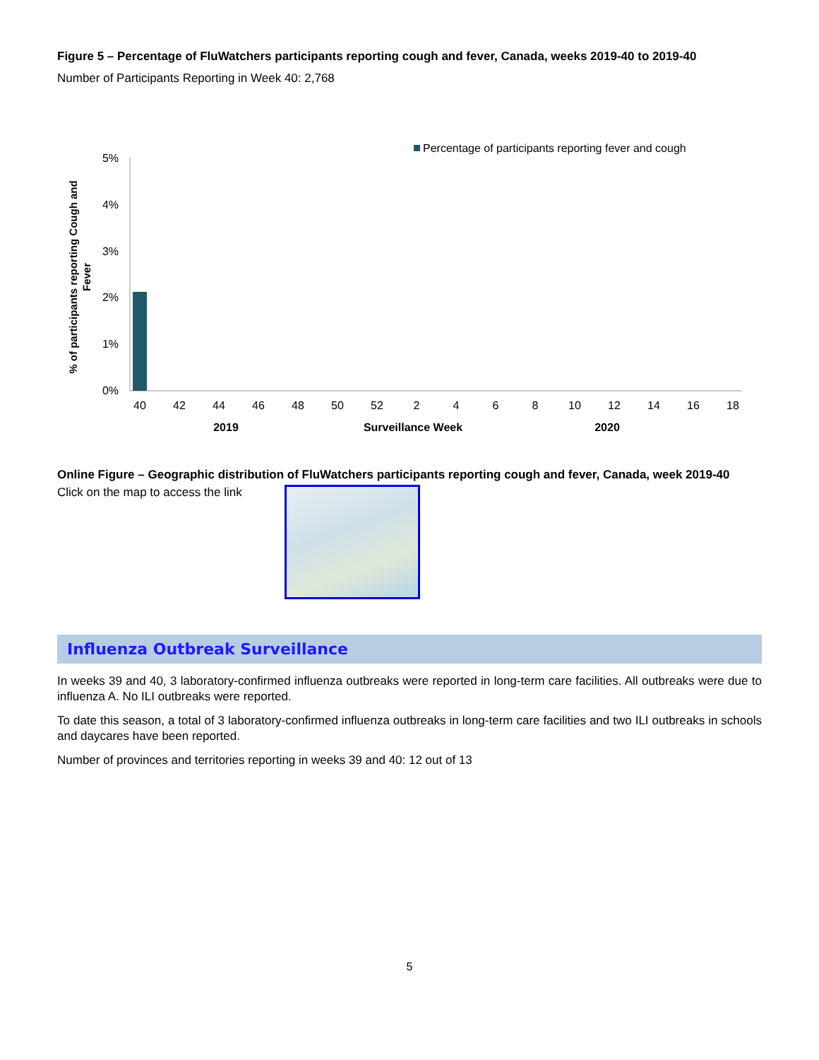Figure 5 – Percentage of FluWatchers participants reporting cough and fever, Canada, weeks 2019-40 to 2019-40
Number of Participants Reporting in Week 40: 2,768
Percentage of participants reporting fever and cough
5%
4%
3%
2%
1%
0%
40
42
44
46
48
50
52
2
4
6
8
10
12
14
16
18
2019
Surveillance Week
2020
% of participants reporting Cough and
Fever
Online Figure – Geographic distribution of FluWatchers participants reporting cough and fever, Canada, week 2019-40
Click on the map to access the link
Influenza Outbreak Surveillance
In weeks 39 and 40, 3 laboratory-confirmed influenza outbreaks were reported in long-term care facilities. All outbreaks were due to influenza A. No ILI outbreaks were reported.
To date this season, a total of 3 laboratory-confirmed influenza outbreaks in long-term care facilities and two ILI outbreaks in schools and daycares have been reported.
Number of provinces and territories reporting in weeks 39 and 40: 12 out of 13
5